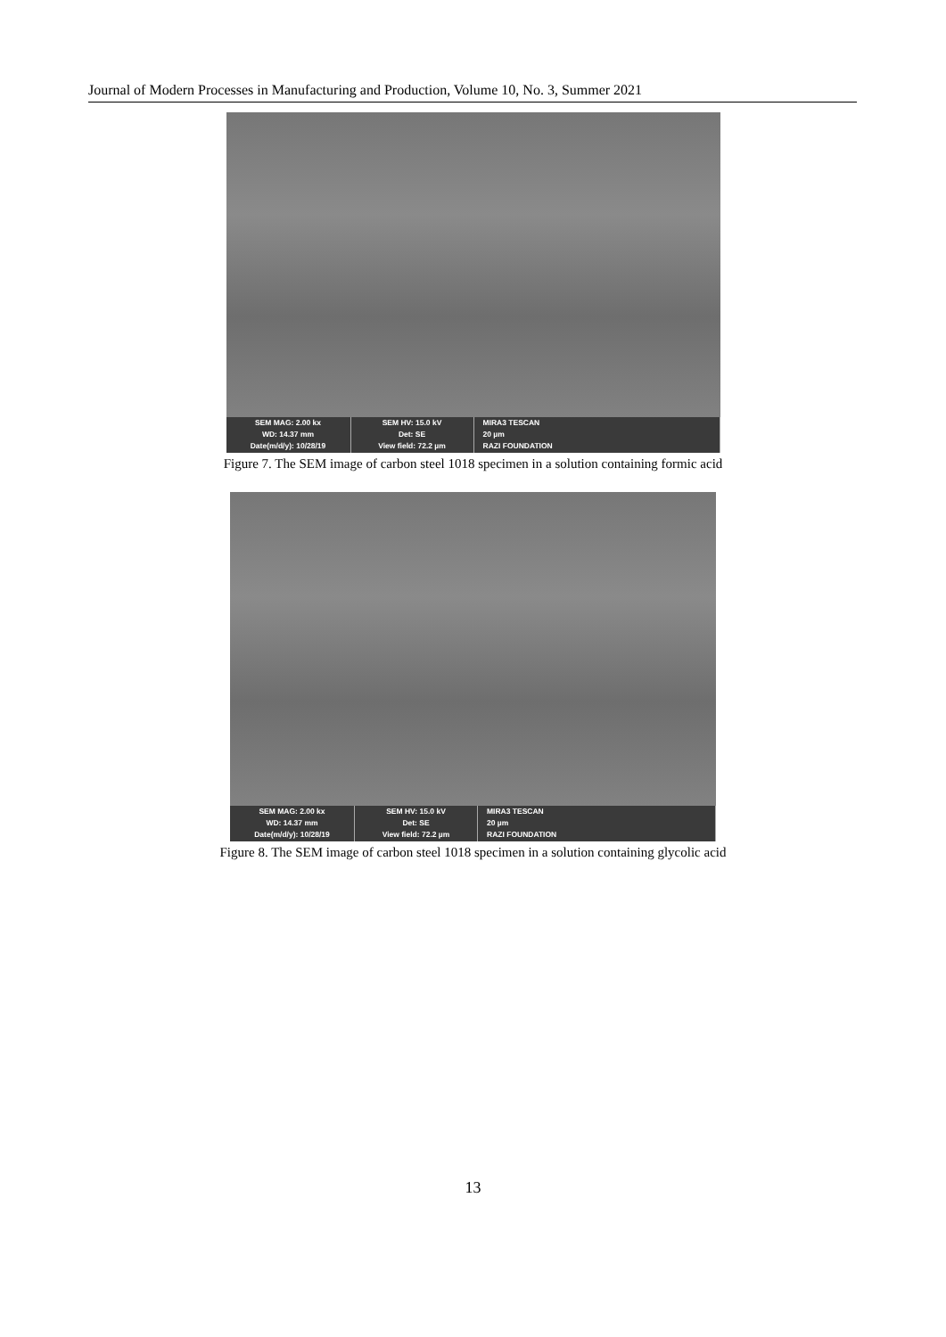Journal of Modern Processes in Manufacturing and Production, Volume 10, No. 3, Summer 2021
SEM MAG: 2.00 kx
WD: 14.37 mm
Date(m/d/y): 10/28/19
SEM HV: 15.0 kV
Det: SE
View field: 72.2 µm
MIRA3 TESCAN
20 µm
RAZI FOUNDATION
Figure 7. The SEM image of carbon steel 1018 specimen in a solution containing formic acid
SEM MAG: 2.00 kx
WD: 14.37 mm
Date(m/d/y): 10/28/19
SEM HV: 15.0 kV
Det: SE
View field: 72.2 µm
MIRA3 TESCAN
20 µm
RAZI FOUNDATION
Figure 8. The SEM image of carbon steel 1018 specimen in a solution containing glycolic acid
13